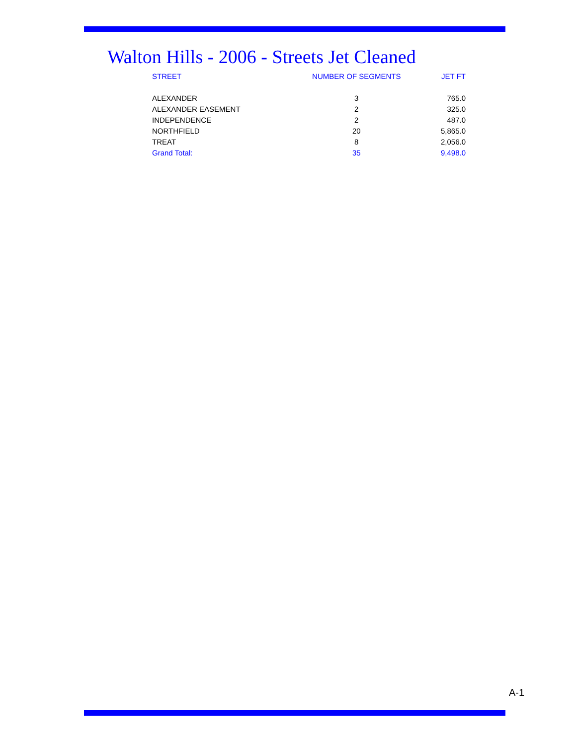Walton Hills - 2006 - Streets Jet Cleaned
| STREET | NUMBER OF SEGMENTS | JET FT |
| --- | --- | --- |
| ALEXANDER | 3 | 765.0 |
| ALEXANDER EASEMENT | 2 | 325.0 |
| INDEPENDENCE | 2 | 487.0 |
| NORTHFIELD | 20 | 5,865.0 |
| TREAT | 8 | 2,056.0 |
| Grand Total: | 35 | 9,498.0 |
A-1